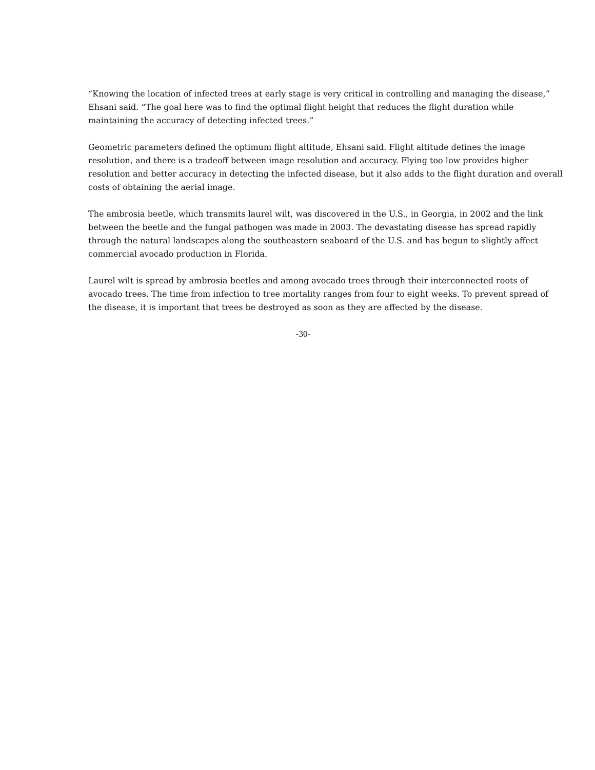“Knowing the location of infected trees at early stage is very critical in controlling and managing the disease,” Ehsani said. “The goal here was to find the optimal flight height that reduces the flight duration while maintaining the accuracy of detecting infected trees.”
Geometric parameters defined the optimum flight altitude, Ehsani said. Flight altitude defines the image resolution, and there is a tradeoff between image resolution and accuracy. Flying too low provides higher resolution and better accuracy in detecting the infected disease, but it also adds to the flight duration and overall costs of obtaining the aerial image.
The ambrosia beetle, which transmits laurel wilt, was discovered in the U.S., in Georgia, in 2002 and the link between the beetle and the fungal pathogen was made in 2003. The devastating disease has spread rapidly through the natural landscapes along the southeastern seaboard of the U.S. and has begun to slightly affect commercial avocado production in Florida.
Laurel wilt is spread by ambrosia beetles and among avocado trees through their interconnected roots of avocado trees. The time from infection to tree mortality ranges from four to eight weeks. To prevent spread of the disease, it is important that trees be destroyed as soon as they are affected by the disease.
-30-